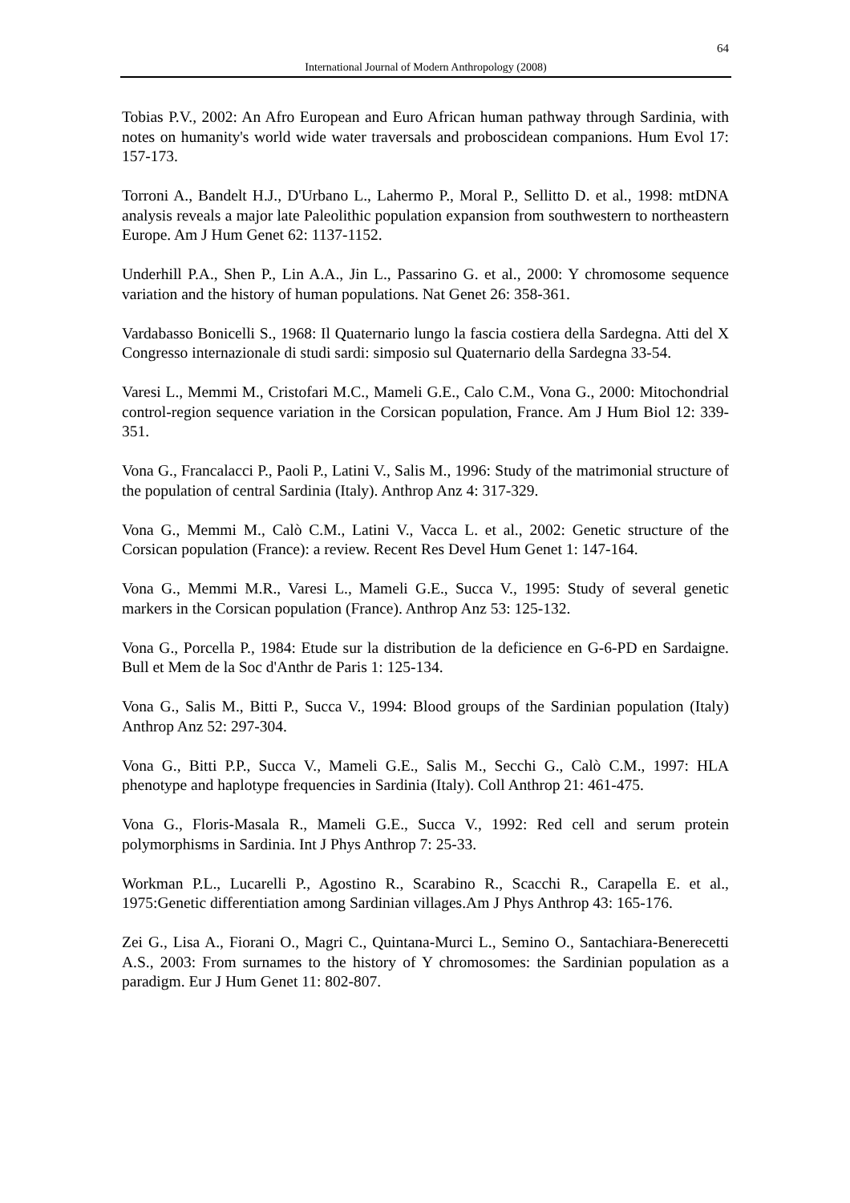64
International Journal of Modern Anthropology (2008)
Tobias P.V., 2002: An Afro European and Euro African human pathway through Sardinia, with notes on humanity's world wide water traversals and proboscidean companions. Hum Evol 17: 157-173.
Torroni A., Bandelt H.J., D'Urbano L., Lahermo P., Moral P., Sellitto D. et al., 1998: mtDNA analysis reveals a major late Paleolithic population expansion from southwestern to northeastern Europe. Am J Hum Genet 62: 1137-1152.
Underhill P.A., Shen P., Lin A.A., Jin L., Passarino G. et al., 2000: Y chromosome sequence variation and the history of human populations. Nat Genet 26: 358-361.
Vardabasso Bonicelli S., 1968: Il Quaternario lungo la fascia costiera della Sardegna. Atti del X Congresso internazionale di studi sardi: simposio sul Quaternario della Sardegna 33-54.
Varesi L., Memmi M., Cristofari M.C., Mameli G.E., Calo C.M., Vona G., 2000: Mitochondrial control-region sequence variation in the Corsican population, France. Am J Hum Biol 12: 339-351.
Vona G., Francalacci P., Paoli P., Latini V., Salis M., 1996: Study of the matrimonial structure of the population of central Sardinia (Italy). Anthrop Anz 4: 317-329.
Vona G., Memmi M., Calò C.M., Latini V., Vacca L. et al., 2002: Genetic structure of the Corsican population (France): a review. Recent Res Devel Hum Genet 1: 147-164.
Vona G., Memmi M.R., Varesi L., Mameli G.E., Succa V., 1995: Study of several genetic markers in the Corsican population (France). Anthrop Anz 53: 125-132.
Vona G., Porcella P., 1984: Etude sur la distribution de la deficience en G-6-PD en Sardaigne. Bull et Mem de la Soc d'Anthr de Paris 1: 125-134.
Vona G., Salis M., Bitti P., Succa V., 1994: Blood groups of the Sardinian population (Italy) Anthrop Anz 52: 297-304.
Vona G., Bitti P.P., Succa V., Mameli G.E., Salis M., Secchi G., Calò C.M., 1997: HLA phenotype and haplotype frequencies in Sardinia (Italy). Coll Anthrop 21: 461-475.
Vona G., Floris-Masala R., Mameli G.E., Succa V., 1992: Red cell and serum protein polymorphisms in Sardinia. Int J Phys Anthrop 7: 25-33.
Workman P.L., Lucarelli P., Agostino R., Scarabino R., Scacchi R., Carapella E. et al., 1975:Genetic differentiation among Sardinian villages.Am J Phys Anthrop 43: 165-176.
Zei G., Lisa A., Fiorani O., Magri C., Quintana-Murci L., Semino O., Santachiara-Benerecetti A.S., 2003: From surnames to the history of Y chromosomes: the Sardinian population as a paradigm. Eur J Hum Genet 11: 802-807.